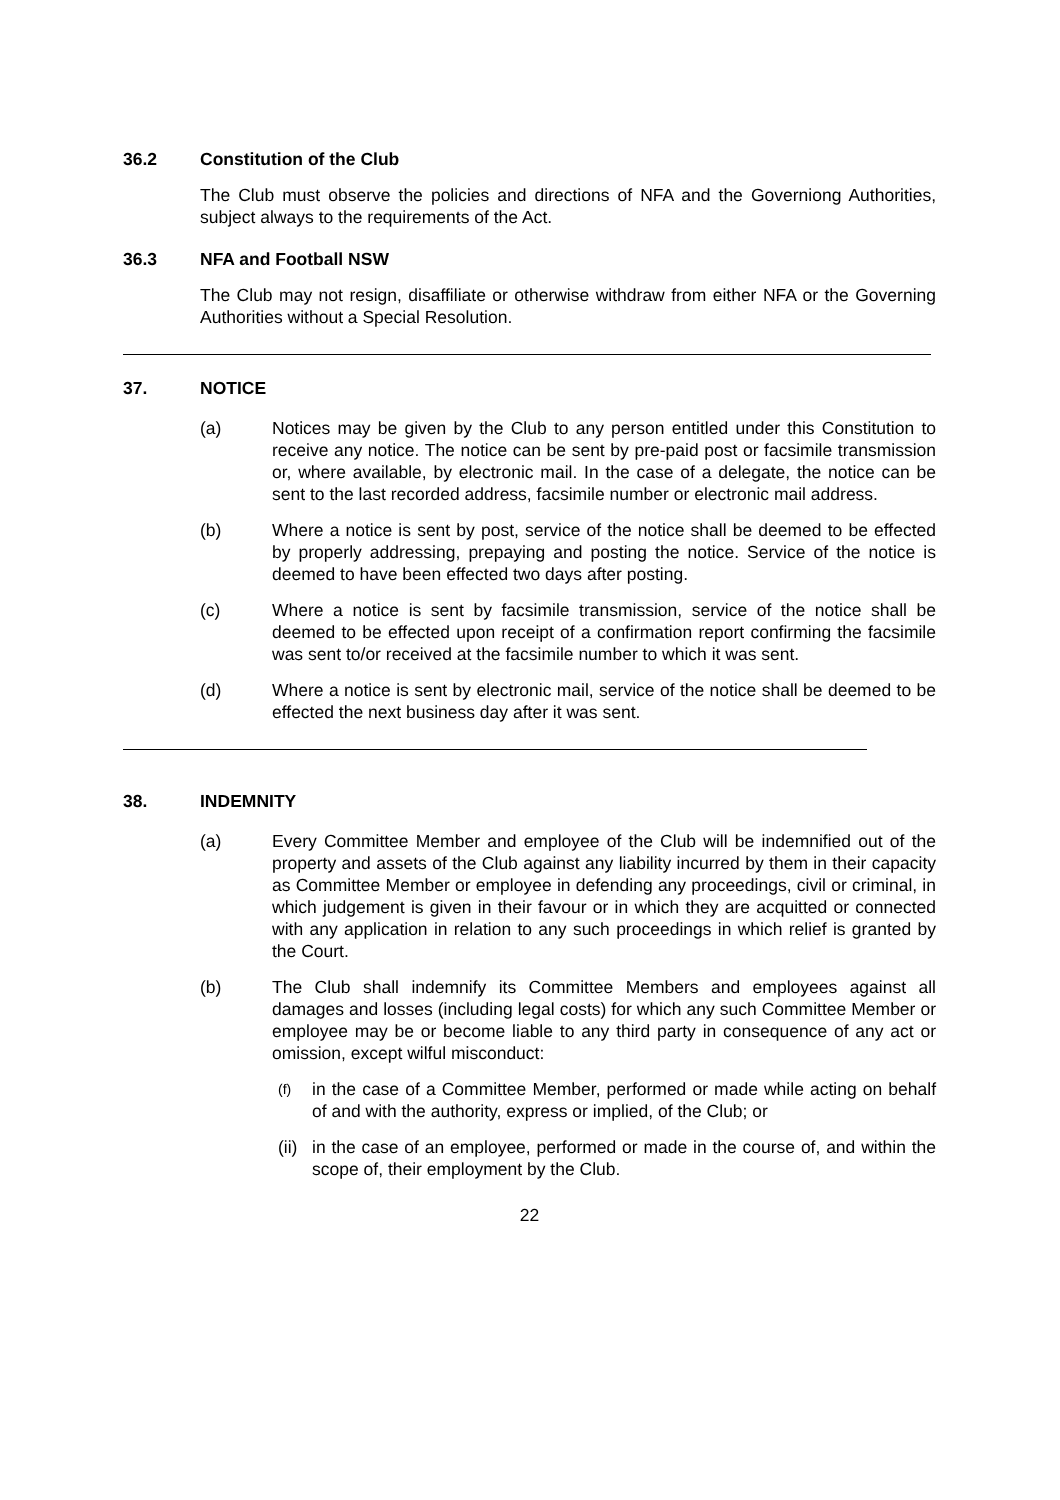36.2 Constitution of the Club
The Club must observe the policies and directions of NFA and the Governiong Authorities, subject always to the requirements of the Act.
36.3 NFA and Football NSW
The Club may not resign, disaffiliate or otherwise withdraw from either NFA or the Governing Authorities without a Special Resolution.
37. NOTICE
(a) Notices may be given by the Club to any person entitled under this Constitution to receive any notice. The notice can be sent by pre-paid post or facsimile transmission or, where available, by electronic mail. In the case of a delegate, the notice can be sent to the last recorded address, facsimile number or electronic mail address.
(b) Where a notice is sent by post, service of the notice shall be deemed to be effected by properly addressing, prepaying and posting the notice. Service of the notice is deemed to have been effected two days after posting.
(c) Where a notice is sent by facsimile transmission, service of the notice shall be deemed to be effected upon receipt of a confirmation report confirming the facsimile was sent to/or received at the facsimile number to which it was sent.
(d) Where a notice is sent by electronic mail, service of the notice shall be deemed to be effected the next business day after it was sent.
38. INDEMNITY
(a) Every Committee Member and employee of the Club will be indemnified out of the property and assets of the Club against any liability incurred by them in their capacity as Committee Member or employee in defending any proceedings, civil or criminal, in which judgement is given in their favour or in which they are acquitted or connected with any application in relation to any such proceedings in which relief is granted by the Court.
(b) The Club shall indemnify its Committee Members and employees against all damages and losses (including legal costs) for which any such Committee Member or employee may be or become liable to any third party in consequence of any act or omission, except wilful misconduct:
(f) in the case of a Committee Member, performed or made while acting on behalf of and with the authority, express or implied, of the Club; or
(ii) in the case of an employee, performed or made in the course of, and within the scope of, their employment by the Club.
22